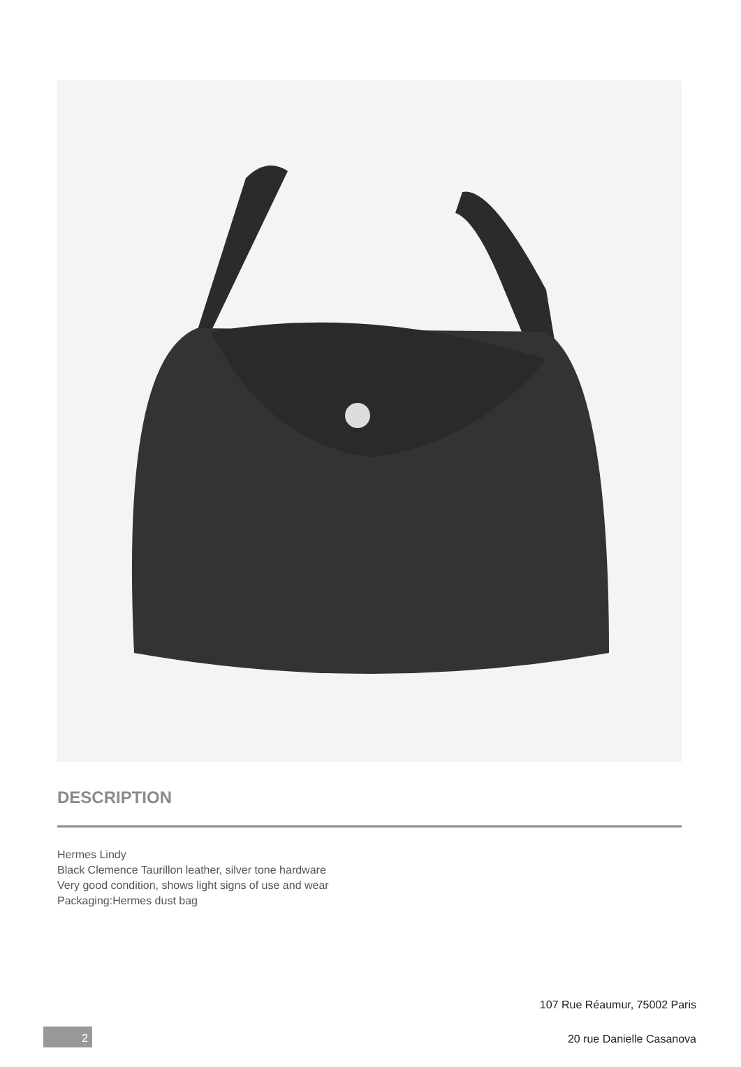DESCRIPTION
Hermes Lindy
Black Clemence Taurillon leather, silver tone hardware
Very good condition, shows light signs of use and wear
Packaging:Hermes dust bag
107 Rue Réaumur, 75002 Paris
20 rue Danielle Casanova
2